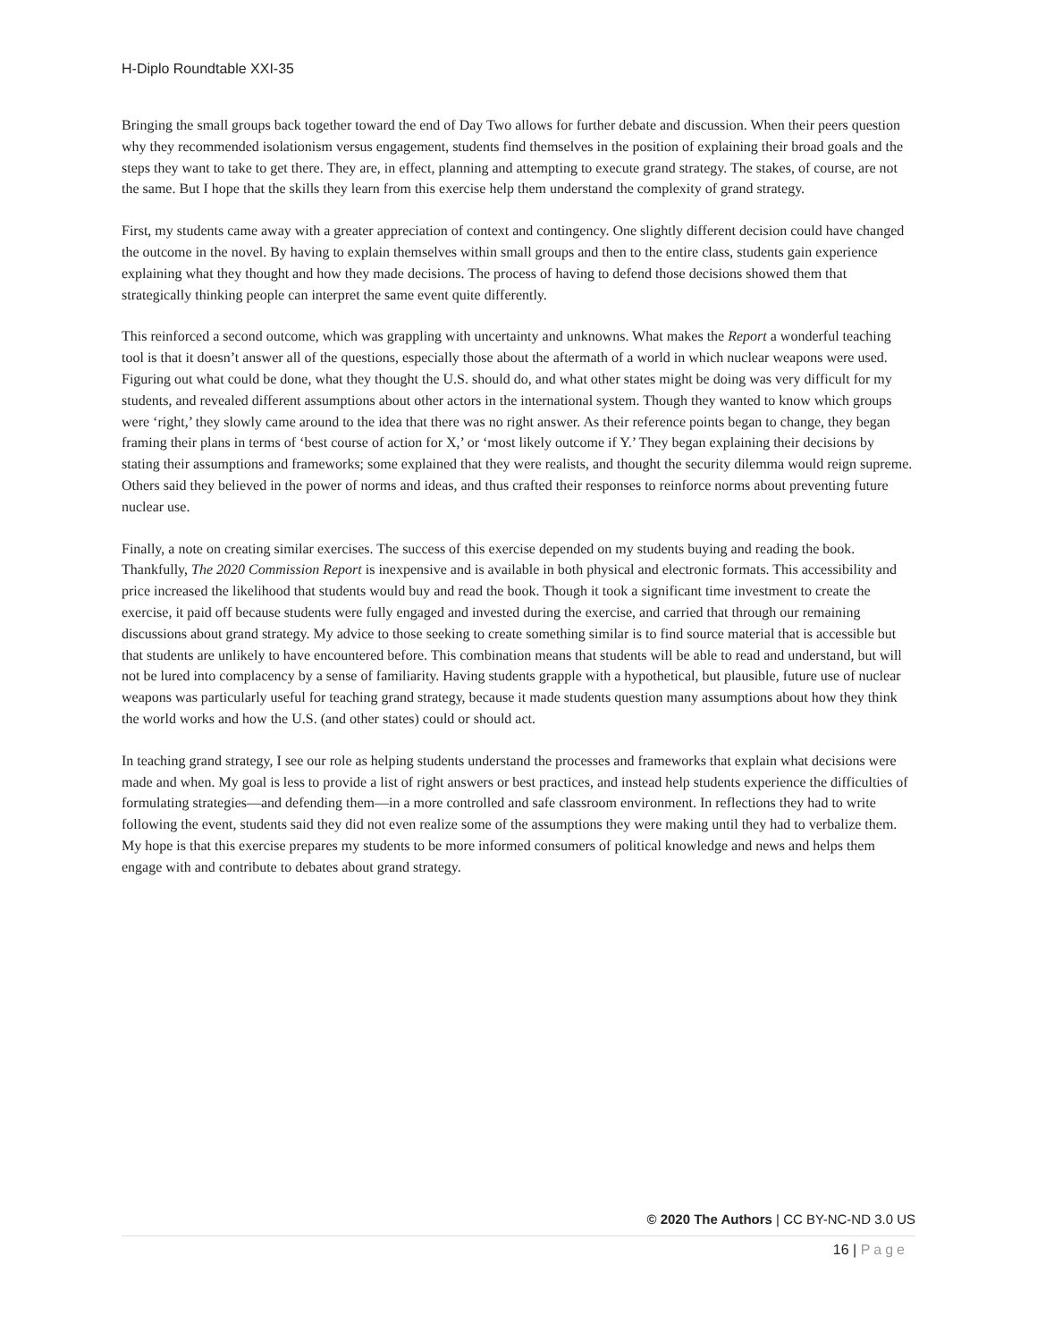H-Diplo Roundtable XXI-35
Bringing the small groups back together toward the end of Day Two allows for further debate and discussion. When their peers question why they recommended isolationism versus engagement, students find themselves in the position of explaining their broad goals and the steps they want to take to get there. They are, in effect, planning and attempting to execute grand strategy. The stakes, of course, are not the same. But I hope that the skills they learn from this exercise help them understand the complexity of grand strategy.
First, my students came away with a greater appreciation of context and contingency. One slightly different decision could have changed the outcome in the novel. By having to explain themselves within small groups and then to the entire class, students gain experience explaining what they thought and how they made decisions. The process of having to defend those decisions showed them that strategically thinking people can interpret the same event quite differently.
This reinforced a second outcome, which was grappling with uncertainty and unknowns. What makes the Report a wonderful teaching tool is that it doesn’t answer all of the questions, especially those about the aftermath of a world in which nuclear weapons were used. Figuring out what could be done, what they thought the U.S. should do, and what other states might be doing was very difficult for my students, and revealed different assumptions about other actors in the international system. Though they wanted to know which groups were ‘right,’ they slowly came around to the idea that there was no right answer. As their reference points began to change, they began framing their plans in terms of ‘best course of action for X,’ or ‘most likely outcome if Y.’ They began explaining their decisions by stating their assumptions and frameworks; some explained that they were realists, and thought the security dilemma would reign supreme. Others said they believed in the power of norms and ideas, and thus crafted their responses to reinforce norms about preventing future nuclear use.
Finally, a note on creating similar exercises. The success of this exercise depended on my students buying and reading the book. Thankfully, The 2020 Commission Report is inexpensive and is available in both physical and electronic formats. This accessibility and price increased the likelihood that students would buy and read the book. Though it took a significant time investment to create the exercise, it paid off because students were fully engaged and invested during the exercise, and carried that through our remaining discussions about grand strategy. My advice to those seeking to create something similar is to find source material that is accessible but that students are unlikely to have encountered before. This combination means that students will be able to read and understand, but will not be lured into complacency by a sense of familiarity. Having students grapple with a hypothetical, but plausible, future use of nuclear weapons was particularly useful for teaching grand strategy, because it made students question many assumptions about how they think the world works and how the U.S. (and other states) could or should act.
In teaching grand strategy, I see our role as helping students understand the processes and frameworks that explain what decisions were made and when. My goal is less to provide a list of right answers or best practices, and instead help students experience the difficulties of formulating strategies—and defending them—in a more controlled and safe classroom environment. In reflections they had to write following the event, students said they did not even realize some of the assumptions they were making until they had to verbalize them. My hope is that this exercise prepares my students to be more informed consumers of political knowledge and news and helps them engage with and contribute to debates about grand strategy.
© 2020 The Authors | CC BY-NC-ND 3.0 US
16 | Page